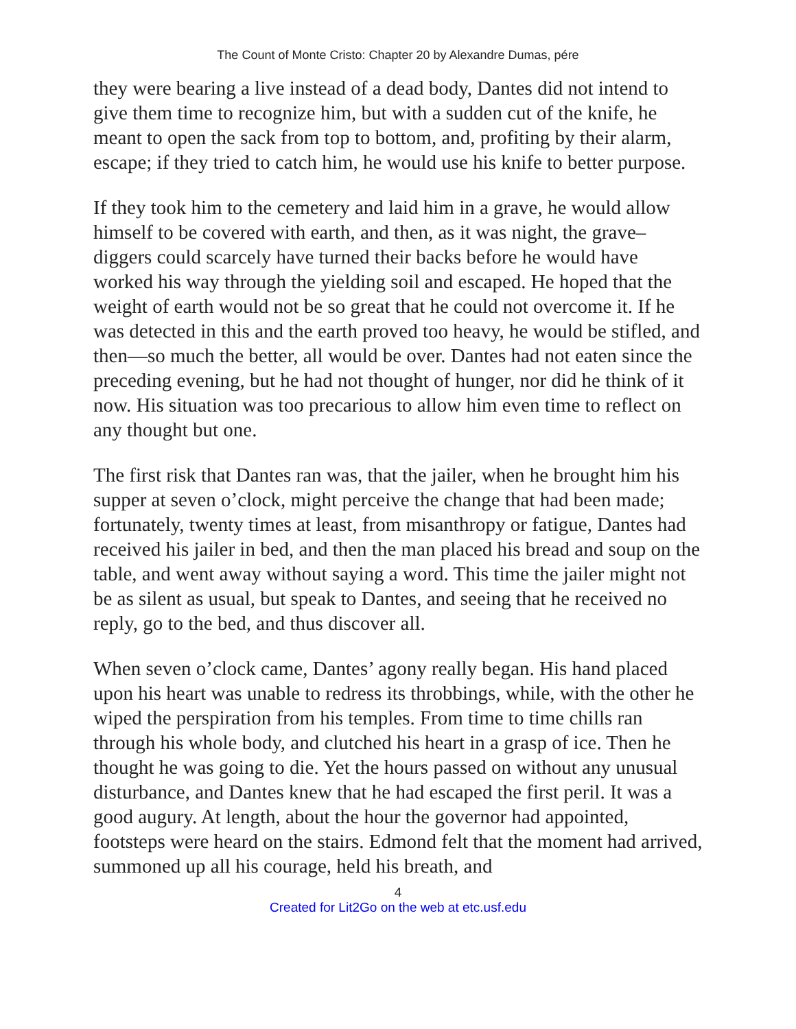The Count of Monte Cristo: Chapter 20 by Alexandre Dumas, pére
they were bearing a live instead of a dead body, Dantes did not intend to give them time to recognize him, but with a sudden cut of the knife, he meant to open the sack from top to bottom, and, profiting by their alarm, escape; if they tried to catch him, he would use his knife to better purpose.
If they took him to the cemetery and laid him in a grave, he would allow himself to be covered with earth, and then, as it was night, the grave–diggers could scarcely have turned their backs before he would have worked his way through the yielding soil and escaped. He hoped that the weight of earth would not be so great that he could not overcome it. If he was detected in this and the earth proved too heavy, he would be stifled, and then—so much the better, all would be over. Dantes had not eaten since the preceding evening, but he had not thought of hunger, nor did he think of it now. His situation was too precarious to allow him even time to reflect on any thought but one.
The first risk that Dantes ran was, that the jailer, when he brought him his supper at seven o’clock, might perceive the change that had been made; fortunately, twenty times at least, from misanthropy or fatigue, Dantes had received his jailer in bed, and then the man placed his bread and soup on the table, and went away without saying a word. This time the jailer might not be as silent as usual, but speak to Dantes, and seeing that he received no reply, go to the bed, and thus discover all.
When seven o’clock came, Dantes’ agony really began. His hand placed upon his heart was unable to redress its throbbings, while, with the other he wiped the perspiration from his temples. From time to time chills ran through his whole body, and clutched his heart in a grasp of ice. Then he thought he was going to die. Yet the hours passed on without any unusual disturbance, and Dantes knew that he had escaped the first peril. It was a good augury. At length, about the hour the governor had appointed, footsteps were heard on the stairs. Edmond felt that the moment had arrived, summoned up all his courage, held his breath, and
4
Created for Lit2Go on the web at etc.usf.edu